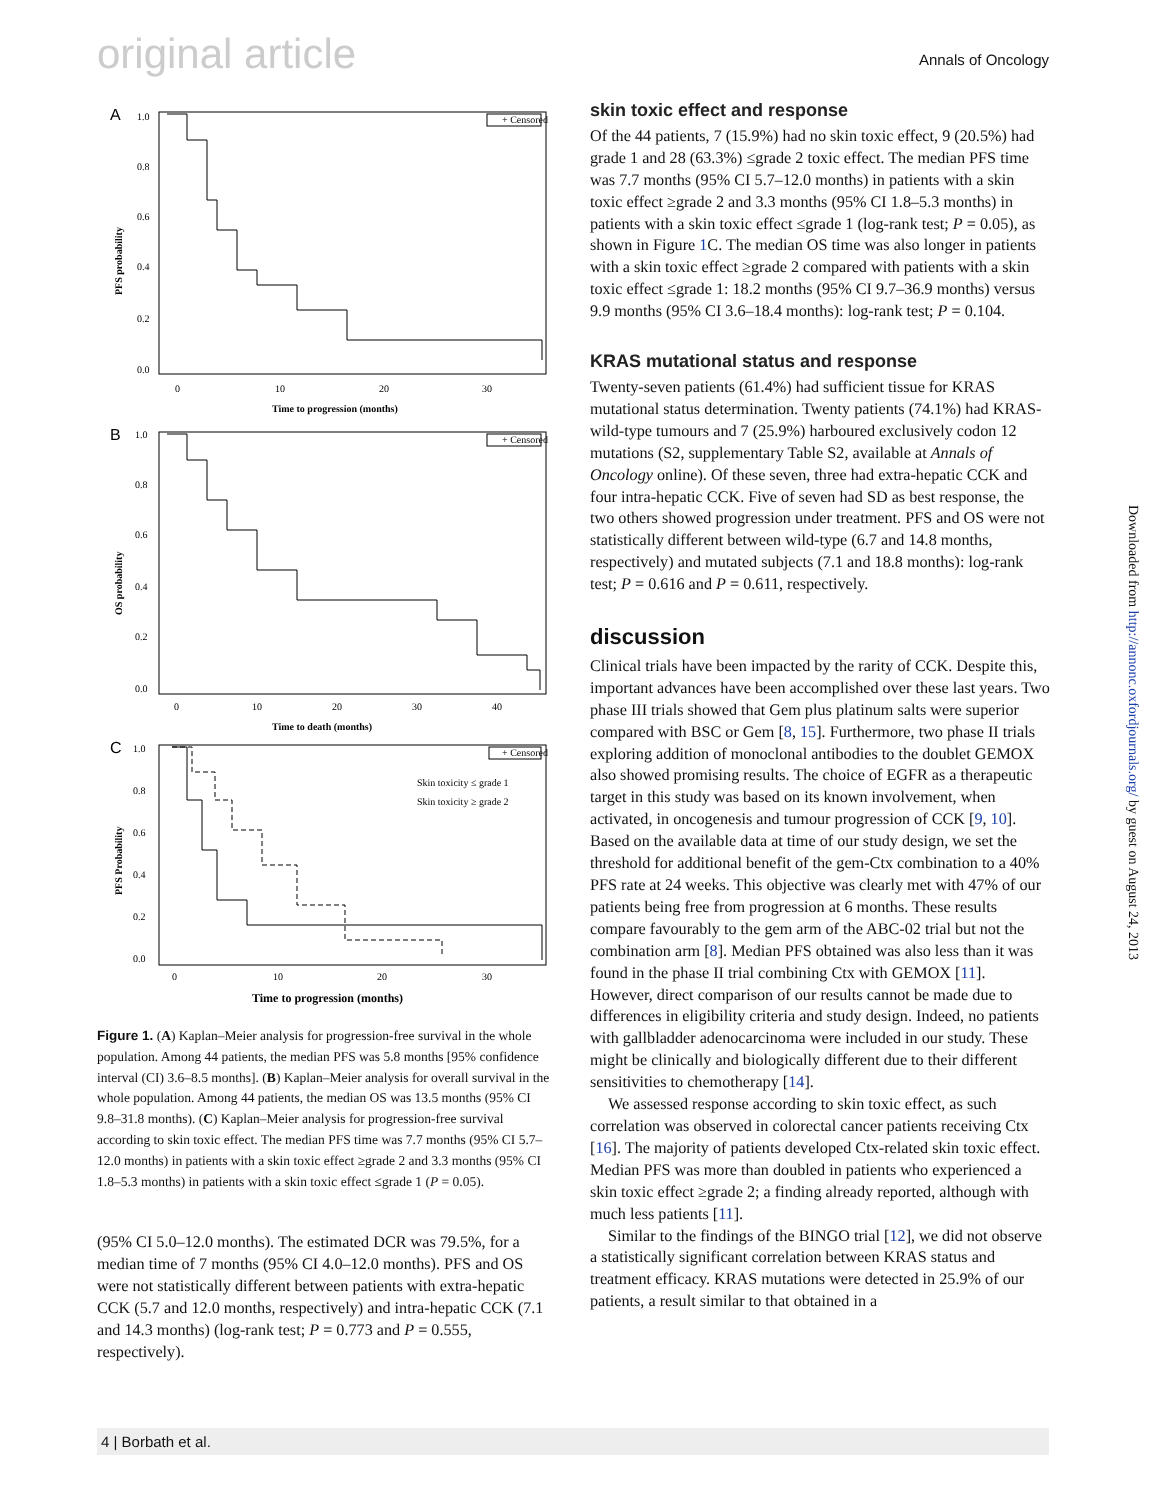original article Annals of Oncology
A
+ Censored
1.0
0.8
0.6
0.4
0.2
0.0
0
10
20
30
Time to progression (months)
PFS probability
B
+ Censored
1.0
0.8
0.6
0.4
0.2
0.0
0
10
20
30
40
Time to death (months)
OS probability
C
+ Censored
Skin toxicity ≤ grade 1
Skin toxicity ≥ grade 2
1.0
0.8
0.6
0.4
0.2
0.0
0
10
20
30
Time to progression (months)
PFS Probability
Figure 1. (A) Kaplan–Meier analysis for progression-free survival in the whole population. Among 44 patients, the median PFS was 5.8 months [95% confidence interval (CI) 3.6–8.5 months]. (B) Kaplan–Meier analysis for overall survival in the whole population. Among 44 patients, the median OS was 13.5 months (95% CI 9.8–31.8 months). (C) Kaplan–Meier analysis for progression-free survival according to skin toxic effect. The median PFS time was 7.7 months (95% CI 5.7–12.0 months) in patients with a skin toxic effect ≥grade 2 and 3.3 months (95% CI 1.8–5.3 months) in patients with a skin toxic effect ≤grade 1 (P = 0.05).
(95% CI 5.0–12.0 months). The estimated DCR was 79.5%, for a median time of 7 months (95% CI 4.0–12.0 months). PFS and OS were not statistically different between patients with extra-hepatic CCK (5.7 and 12.0 months, respectively) and intra-hepatic CCK (7.1 and 14.3 months) (log-rank test; P = 0.773 and P = 0.555, respectively).
skin toxic effect and response
Of the 44 patients, 7 (15.9%) had no skin toxic effect, 9 (20.5%) had grade 1 and 28 (63.3%) ≤grade 2 toxic effect. The median PFS time was 7.7 months (95% CI 5.7–12.0 months) in patients with a skin toxic effect ≥grade 2 and 3.3 months (95% CI 1.8–5.3 months) in patients with a skin toxic effect ≤grade 1 (log-rank test; P = 0.05), as shown in Figure 1 C. The median OS time was also longer in patients with a skin toxic effect ≥grade 2 compared with patients with a skin toxic effect ≤grade 1: 18.2 months (95% CI 9.7–36.9 months) versus 9.9 months (95% CI 3.6–18.4 months): log-rank test; P = 0.104.
KRAS mutational status and response
Twenty-seven patients (61.4%) had sufficient tissue for KRAS mutational status determination. Twenty patients (74.1%) had KRAS-wild-type tumours and 7 (25.9%) harboured exclusively codon 12 mutations (S2, supplementary Table S2, available at Annals of Oncology online). Of these seven, three had extra-hepatic CCK and four intra-hepatic CCK. Five of seven had SD as best response, the two others showed progression under treatment. PFS and OS were not statistically different between wild-type (6.7 and 14.8 months, respectively) and mutated subjects (7.1 and 18.8 months): log-rank test; P = 0.616 and P = 0.611, respectively.
discussion
Clinical trials have been impacted by the rarity of CCK. Despite this, important advances have been accomplished over these last years. Two phase III trials showed that Gem plus platinum salts were superior compared with BSC or Gem [8, 15]. Furthermore, two phase II trials exploring addition of monoclonal antibodies to the doublet GEMOX also showed promising results. The choice of EGFR as a therapeutic target in this study was based on its known involvement, when activated, in oncogenesis and tumour progression of CCK [9, 10]. Based on the available data at time of our study design, we set the threshold for additional benefit of the gem-Ctx combination to a 40% PFS rate at 24 weeks. This objective was clearly met with 47% of our patients being free from progression at 6 months. These results compare favourably to the gem arm of the ABC-02 trial but not the combination arm [8]. Median PFS obtained was also less than it was found in the phase II trial combining Ctx with GEMOX [11]. However, direct comparison of our results cannot be made due to differences in eligibility criteria and study design. Indeed, no patients with gallbladder adenocarcinoma were included in our study. These might be clinically and biologically different due to their different sensitivities to chemotherapy [14].
We assessed response according to skin toxic effect, as such correlation was observed in colorectal cancer patients receiving Ctx [16]. The majority of patients developed Ctx-related skin toxic effect. Median PFS was more than doubled in patients who experienced a skin toxic effect ≥grade 2; a finding already reported, although with much less patients [11].
Similar to the findings of the BINGO trial [12], we did not observe a statistically significant correlation between KRAS status and treatment efficacy. KRAS mutations were detected in 25.9% of our patients, a result similar to that obtained in a
Downloaded from http://annonc.oxfordjournals.org/ by guest on August 24, 2013
4 | Borbath et al.